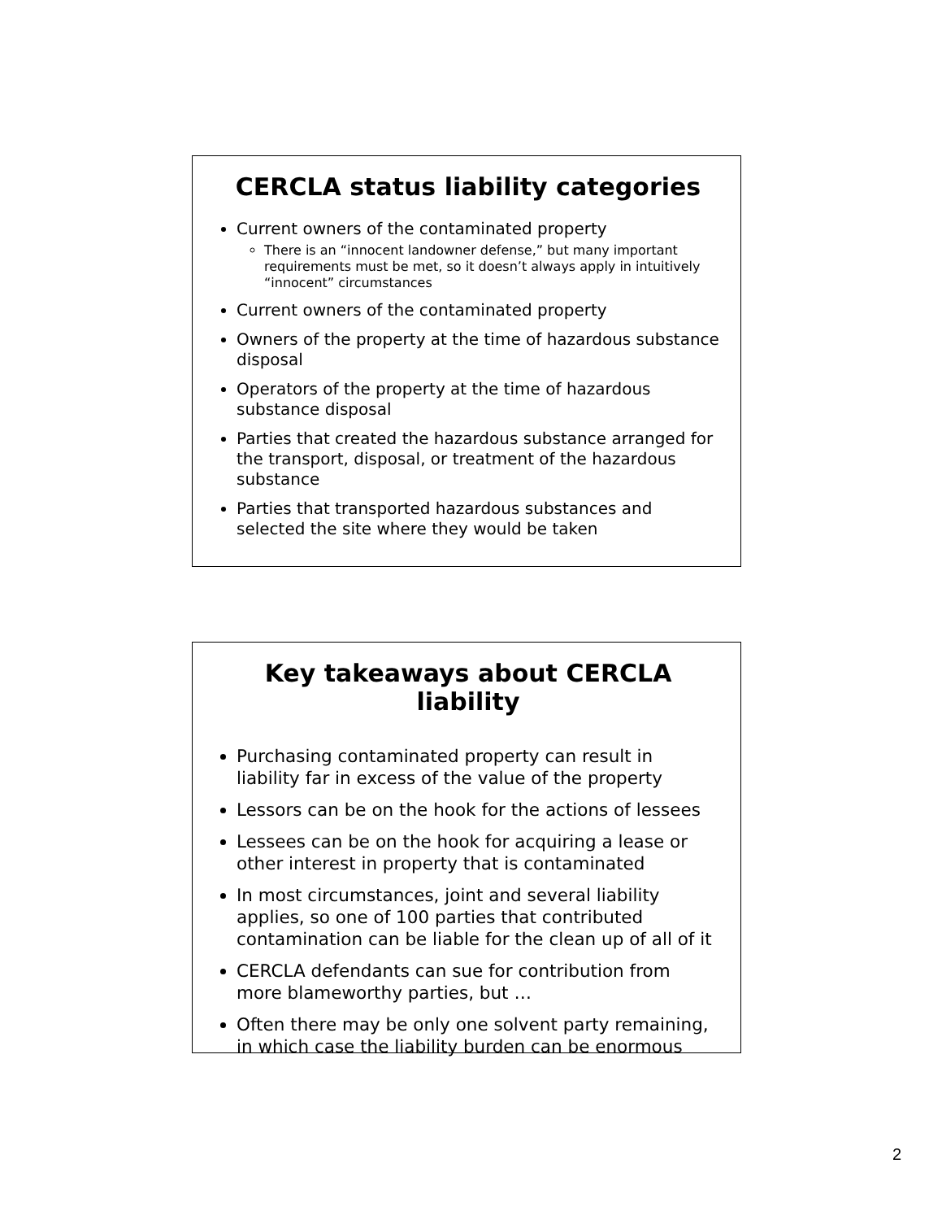CERCLA status liability categories
Current owners of the contaminated property
There is an “innocent landowner defense,” but many important requirements must be met, so it doesn’t always apply in intuitively “innocent” circumstances
Current owners of the contaminated property
Owners of the property at the time of hazardous substance disposal
Operators of the property at the time of hazardous substance disposal
Parties that created the hazardous substance arranged for the transport, disposal, or treatment of the hazardous substance
Parties that transported hazardous substances and selected the site where they would be taken
Key takeaways about CERCLA liability
Purchasing contaminated property can result in liability far in excess of the value of the property
Lessors can be on the hook for the actions of lessees
Lessees can be on the hook for acquiring a lease or other interest in property that is contaminated
In most circumstances, joint and several liability applies, so one of 100 parties that contributed contamination can be liable for the clean up of all of it
CERCLA defendants can sue for contribution from more blameworthy parties, but …
Often there may be only one solvent party remaining, in which case the liability burden can be enormous
2